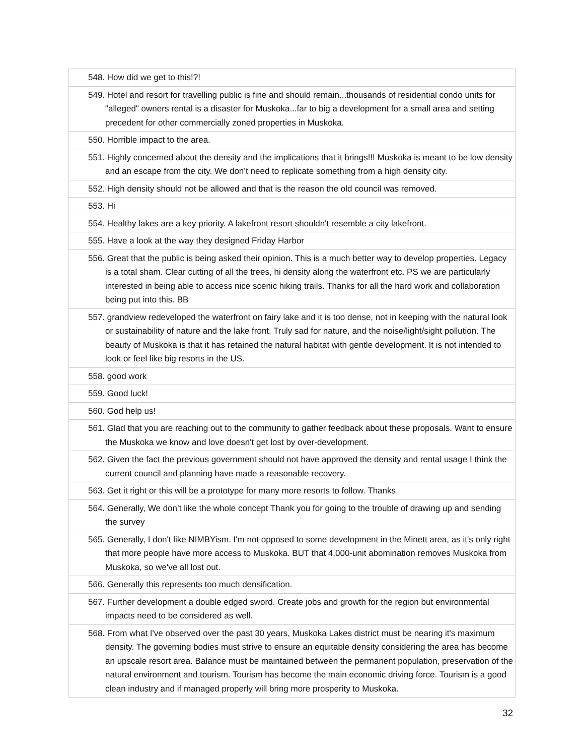| 548. How did we get to this!?! |
| 549. Hotel and resort for travelling public is fine and should remain...thousands of residential condo units for "alleged" owners rental is a disaster for Muskoka...far to big a development for a small area and setting precedent for other commercially zoned properties in Muskoka. |
| 550. Horrible impact to the area. |
| 551. Highly concerned about the density and the implications that it brings!!! Muskoka is meant to be low density and an escape from the city. We don’t need to replicate something from a high density city. |
| 552. High density should not be allowed and that is the reason the old council was removed. |
| 553. Hi |
| 554. Healthy lakes are a key priority. A lakefront resort shouldn't resemble a city lakefront. |
| 555. Have a look at the way they designed Friday Harbor |
| 556. Great that the public is being asked their opinion. This is a much better way to develop properties. Legacy is a total sham. Clear cutting of all the trees, hi density along the waterfront etc. PS we are particularly interested in being able to access nice scenic hiking trails. Thanks for all the hard work and collaboration being put into this. BB |
| 557. grandview redeveloped the waterfront on fairy lake and it is too dense, not in keeping with the natural look or sustainability of nature and the lake front. Truly sad for nature, and the noise/light/sight pollution. The beauty of Muskoka is that it has retained the natural habitat with gentle development. It is not intended to look or feel like big resorts in the US. |
| 558. good work |
| 559. Good luck! |
| 560. God help us! |
| 561. Glad that you are reaching out to the community to gather feedback about these proposals. Want to ensure the Muskoka we know and love doesn't get lost by over-development. |
| 562. Given the fact the previous government should not have approved the density and rental usage I think the current council and planning have made a reasonable recovery. |
| 563. Get it right or this will be a prototype for many more resorts to follow. Thanks |
| 564. Generally, We don’t like the whole concept Thank you for going to the trouble of drawing up and sending the survey |
| 565. Generally, I don't like NIMBYism. I'm not opposed to some development in the Minett area, as it's only right that more people have more access to Muskoka. BUT that 4,000-unit abomination removes Muskoka from Muskoka, so we've all lost out. |
| 566. Generally this represents too much densification. |
| 567. Further development a double edged sword. Create jobs and growth for the region but environmental impacts need to be considered as well. |
| 568. From what I've observed over the past 30 years, Muskoka Lakes district must be nearing it's maximum density. The governing bodies must strive to ensure an equitable density considering the area has become an upscale resort area. Balance must be maintained between the permanent population, preservation of the natural environment and tourism. Tourism has become the main economic driving force. Tourism is a good clean industry and if managed properly will bring more prosperity to Muskoka. |
32